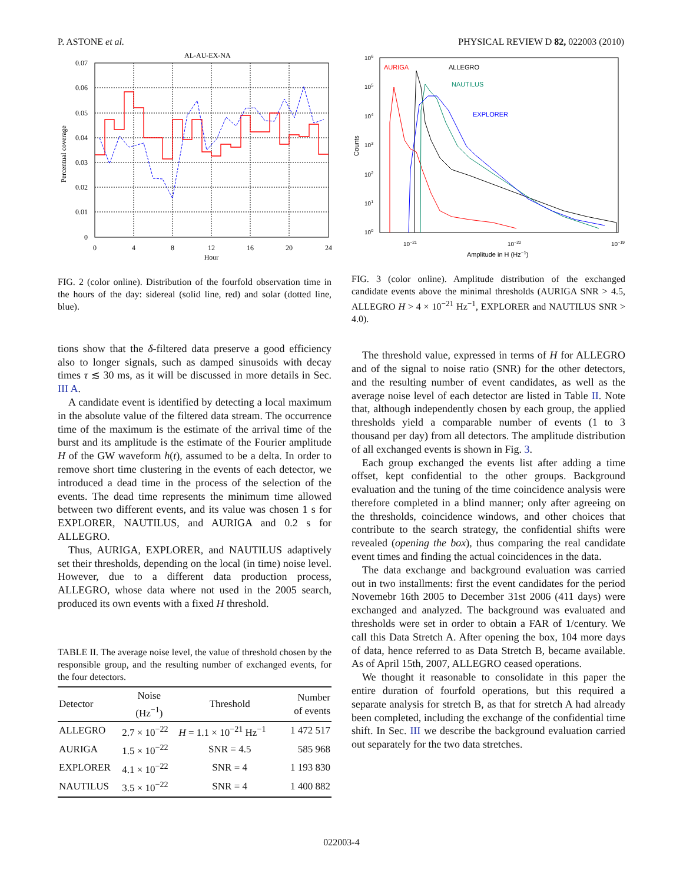P. ASTONE et al. PHYSICAL REVIEW D 82, 022003 (2010)
AL-AU-EX-NA
0.07
0.06
0.05
0.04
0.03
0.02
0.01
0
0
4
8
12
16
20
24
Hour
Percentual coverage
FIG. 2 (color online). Distribution of the fourfold observation time in the hours of the day: sidereal (solid line, red) and solar (dotted line, blue).
tions show that the δ-filtered data preserve a good efficiency also to longer signals, such as damped sinusoids with decay times τ ≲ 30 ms, as it will be discussed in more details in Sec. III A.
A candidate event is identified by detecting a local maximum in the absolute value of the filtered data stream. The occurrence time of the maximum is the estimate of the arrival time of the burst and its amplitude is the estimate of the Fourier amplitude H of the GW waveform h(t), assumed to be a delta. In order to remove short time clustering in the events of each detector, we introduced a dead time in the process of the selection of the events. The dead time represents the minimum time allowed between two different events, and its value was chosen 1 s for EXPLORER, NAUTILUS, and AURIGA and 0.2 s for ALLEGRO.
Thus, AURIGA, EXPLORER, and NAUTILUS adaptively set their thresholds, depending on the local (in time) noise level. However, due to a different data production process, ALLEGRO, whose data where not used in the 2005 search, produced its own events with a fixed H threshold.
TABLE II. The average noise level, the value of threshold chosen by the responsible group, and the resulting number of exchanged events, for the four detectors.
| Detector | Noise (Hz<sup>−1</sup>) | Threshold | Number of events |
| --- | --- | --- | --- |
| ALLEGRO | 2.7 × 10<sup>−22</sup> | H = 1.1 × 10<sup>−21</sup> Hz<sup>−1</sup> | 1 472 517 |
| AURIGA | 1.5 × 10<sup>−22</sup> | SNR = 4.5 | 585 968 |
| EXPLORER | 4.1 × 10<sup>−22</sup> | SNR = 4 | 1 193 830 |
| NAUTILUS | 3.5 × 10<sup>−22</sup> | SNR = 4 | 1 400 882 |
106
105
104
103
102
101
100
10−21
10−20
10−19
Amplitude in H (Hz−1)
Counts
AURIGA
ALLEGRO
NAUTILUS
EXPLORER
FIG. 3 (color online). Amplitude distribution of the exchanged candidate events above the minimal thresholds (AURIGA SNR > 4.5, ALLEGRO H > 4 × 10<sup>−21</sup> Hz<sup>−1</sup>, EXPLORER and NAUTILUS SNR > 4.0).
The threshold value, expressed in terms of H for ALLEGRO and of the signal to noise ratio (SNR) for the other detectors, and the resulting number of event candidates, as well as the average noise level of each detector are listed in Table II. Note that, although independently chosen by each group, the applied thresholds yield a comparable number of events (1 to 3 thousand per day) from all detectors. The amplitude distribution of all exchanged events is shown in Fig. 3.
Each group exchanged the events list after adding a time offset, kept confidential to the other groups. Background evaluation and the tuning of the time coincidence analysis were therefore completed in a blind manner; only after agreeing on the thresholds, coincidence windows, and other choices that contribute to the search strategy, the confidential shifts were revealed (opening the box), thus comparing the real candidate event times and finding the actual coincidences in the data.
The data exchange and background evaluation was carried out in two installments: first the event candidates for the period Novemebr 16th 2005 to December 31st 2006 (411 days) were exchanged and analyzed. The background was evaluated and thresholds were set in order to obtain a FAR of 1/century. We call this Data Stretch A. After opening the box, 104 more days of data, hence referred to as Data Stretch B, became available. As of April 15th, 2007, ALLEGRO ceased operations.
We thought it reasonable to consolidate in this paper the entire duration of fourfold operations, but this required a separate analysis for stretch B, as that for stretch A had already been completed, including the exchange of the confidential time shift. In Sec. III we describe the background evaluation carried out separately for the two data stretches.
022003-4